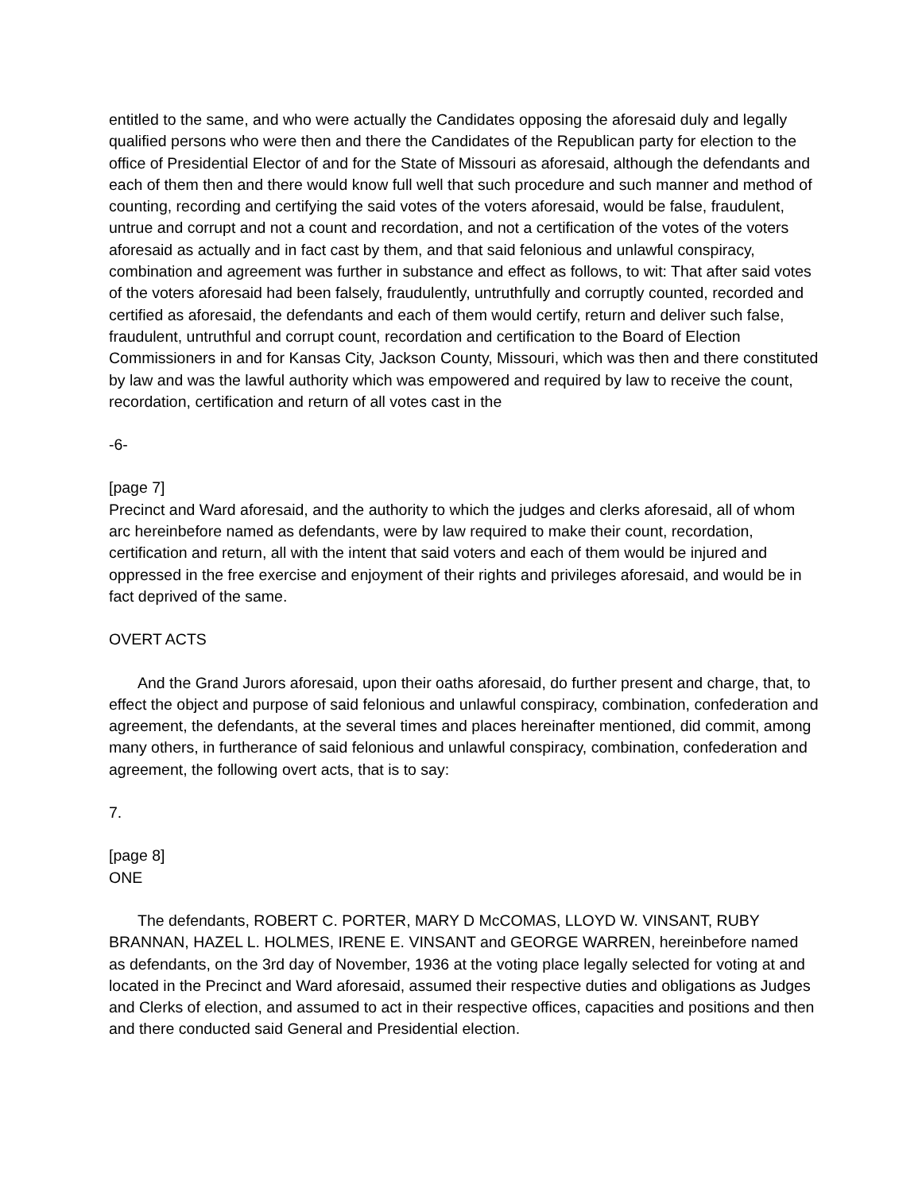entitled to the same, and who were actually the Candidates opposing the aforesaid duly and legally qualified persons who were then and there the Candidates of the Republican party for election to the office of Presidential Elector of and for the State of Missouri as aforesaid, although the defendants and each of them then and there would know full well that such procedure and such manner and method of counting, recording and certifying the said votes of the voters aforesaid, would be false, fraudulent, untrue and corrupt and not a count and recordation, and not a certification of the votes of the voters aforesaid as actually and in fact cast by them, and that said felonious and unlawful conspiracy, combination and agreement was further in substance and effect as follows, to wit: That after said votes of the voters aforesaid had been falsely, fraudulently, untruthfully and corruptly counted, recorded and certified as aforesaid, the defendants and each of them would certify, return and deliver such false, fraudulent, untruthful and corrupt count, recordation and certification to the Board of Election Commissioners in and for Kansas City, Jackson County, Missouri, which was then and there constituted by law and was the lawful authority which was empowered and required by law to receive the count, recordation, certification and return of all votes cast in the
-6-
[page 7]
Precinct and Ward aforesaid, and the authority to which the judges and clerks aforesaid, all of whom arc hereinbefore named as defendants, were by law required to make their count, recordation, certification and return, all with the intent that said voters and each of them would be injured and oppressed in the free exercise and enjoyment of their rights and privileges aforesaid, and would be in fact deprived of the same.
OVERT ACTS
And the Grand Jurors aforesaid, upon their oaths aforesaid, do further present and charge, that, to effect the object and purpose of said felonious and unlawful conspiracy, combination, confederation and agreement, the defendants, at the several times and places hereinafter mentioned, did commit, among many others, in furtherance of said felonious and unlawful conspiracy, combination, confederation and agreement, the following overt acts, that is to say:
7.
[page 8]
ONE
The defendants, ROBERT C. PORTER, MARY D McCOMAS, LLOYD W. VINSANT, RUBY BRANNAN, HAZEL L. HOLMES, IRENE E. VINSANT and GEORGE WARREN, hereinbefore named as defendants, on the 3rd day of November, 1936 at the voting place legally selected for voting at and located in the Precinct and Ward aforesaid, assumed their respective duties and obligations as Judges and Clerks of election, and assumed to act in their respective offices, capacities and positions and then and there conducted said General and Presidential election.